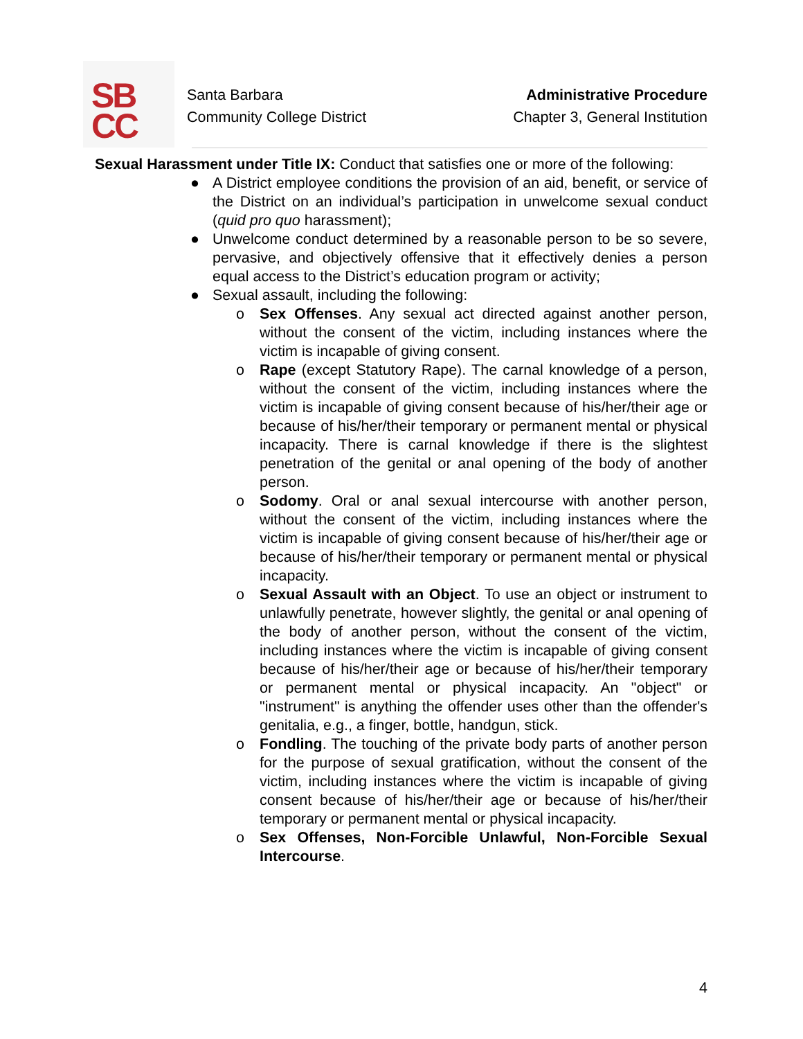SB
CC
Santa Barbara
Community College District
Administrative Procedure
Chapter 3, General Institution
Sexual Harassment under Title IX: Conduct that satisfies one or more of the following:
● A District employee conditions the provision of an aid, benefit, or service of the District on an individual’s participation in unwelcome sexual conduct (quid pro quo harassment);
● Unwelcome conduct determined by a reasonable person to be so severe, pervasive, and objectively offensive that it effectively denies a person equal access to the District’s education program or activity;
● Sexual assault, including the following:
o Sex Offenses. Any sexual act directed against another person, without the consent of the victim, including instances where the victim is incapable of giving consent.
o Rape (except Statutory Rape). The carnal knowledge of a person, without the consent of the victim, including instances where the victim is incapable of giving consent because of his/her/their age or because of his/her/their temporary or permanent mental or physical incapacity. There is carnal knowledge if there is the slightest penetration of the genital or anal opening of the body of another person.
o Sodomy. Oral or anal sexual intercourse with another person, without the consent of the victim, including instances where the victim is incapable of giving consent because of his/her/their age or because of his/her/their temporary or permanent mental or physical incapacity.
o Sexual Assault with an Object. To use an object or instrument to unlawfully penetrate, however slightly, the genital or anal opening of the body of another person, without the consent of the victim, including instances where the victim is incapable of giving consent because of his/her/their age or because of his/her/their temporary or permanent mental or physical incapacity. An "object" or "instrument" is anything the offender uses other than the offender's genitalia, e.g., a finger, bottle, handgun, stick.
o Fondling. The touching of the private body parts of another person for the purpose of sexual gratification, without the consent of the victim, including instances where the victim is incapable of giving consent because of his/her/their age or because of his/her/their temporary or permanent mental or physical incapacity.
o Sex Offenses, Non-Forcible Unlawful, Non-Forcible Sexual Intercourse.
4